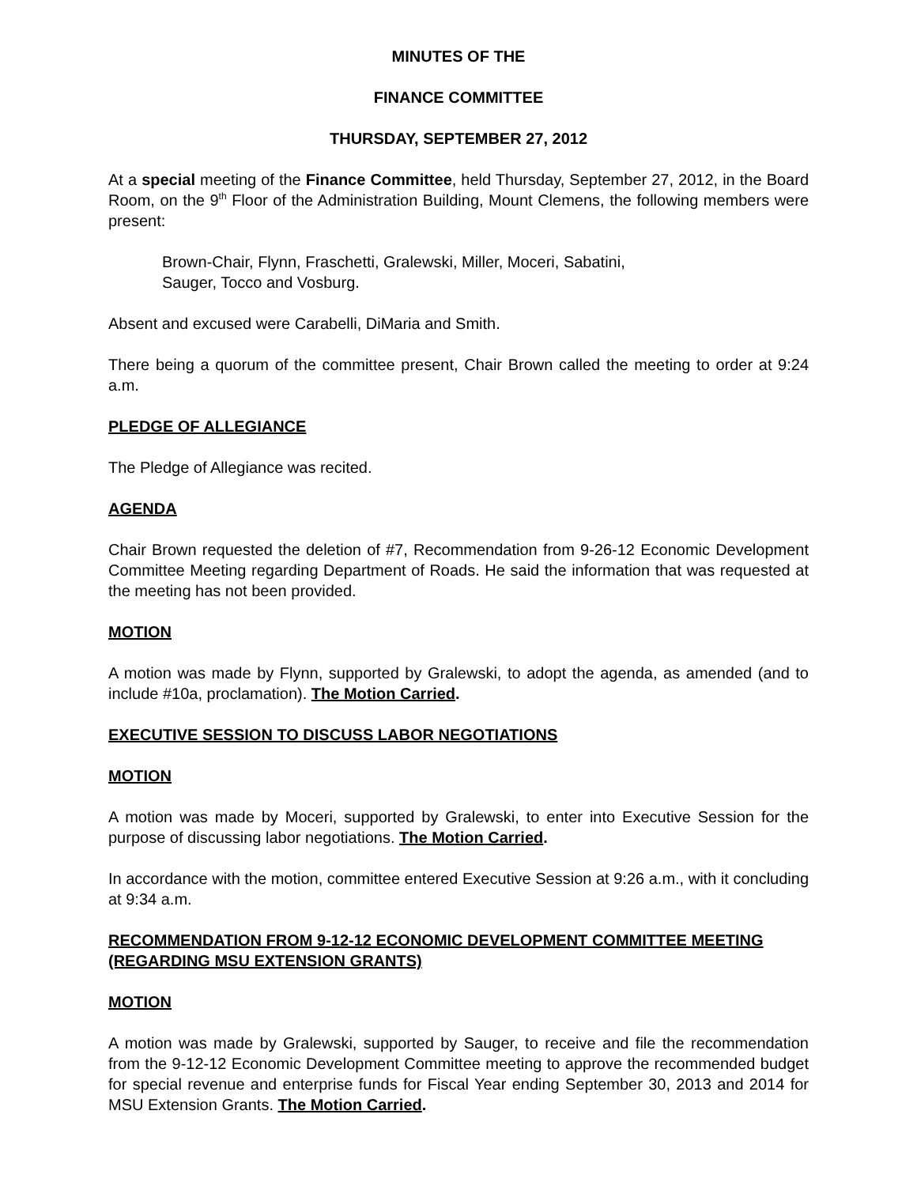MINUTES OF THE
FINANCE COMMITTEE
THURSDAY, SEPTEMBER 27, 2012
At a special meeting of the Finance Committee, held Thursday, September 27, 2012, in the Board Room, on the 9<sup>th</sup> Floor of the Administration Building, Mount Clemens, the following members were present:
Brown-Chair, Flynn, Fraschetti, Gralewski, Miller, Moceri, Sabatini,
Sauger, Tocco and Vosburg.
Absent and excused were Carabelli, DiMaria and Smith.
There being a quorum of the committee present, Chair Brown called the meeting to order at 9:24 a.m.
PLEDGE OF ALLEGIANCE
The Pledge of Allegiance was recited.
AGENDA
Chair Brown requested the deletion of #7, Recommendation from 9-26-12 Economic Development Committee Meeting regarding Department of Roads. He said the information that was requested at the meeting has not been provided.
MOTION
A motion was made by Flynn, supported by Gralewski, to adopt the agenda, as amended (and to include #10a, proclamation). The Motion Carried.
EXECUTIVE SESSION TO DISCUSS LABOR NEGOTIATIONS
MOTION
A motion was made by Moceri, supported by Gralewski, to enter into Executive Session for the purpose of discussing labor negotiations. The Motion Carried.
In accordance with the motion, committee entered Executive Session at 9:26 a.m., with it concluding at 9:34 a.m.
RECOMMENDATION FROM 9-12-12 ECONOMIC DEVELOPMENT COMMITTEE MEETING (REGARDING MSU EXTENSION GRANTS)
MOTION
A motion was made by Gralewski, supported by Sauger, to receive and file the recommendation from the 9-12-12 Economic Development Committee meeting to approve the recommended budget for special revenue and enterprise funds for Fiscal Year ending September 30, 2013 and 2014 for MSU Extension Grants. The Motion Carried.